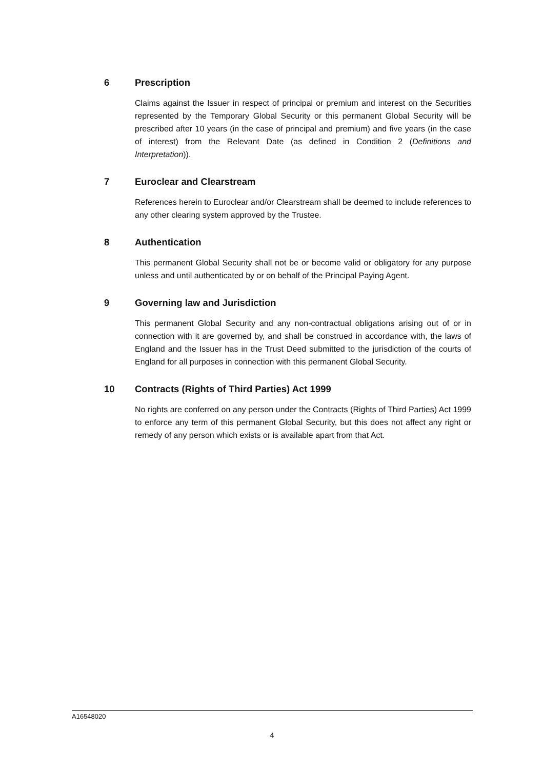6 Prescription
Claims against the Issuer in respect of principal or premium and interest on the Securities represented by the Temporary Global Security or this permanent Global Security will be prescribed after 10 years (in the case of principal and premium) and five years (in the case of interest) from the Relevant Date (as defined in Condition 2 (Definitions and Interpretation)).
7 Euroclear and Clearstream
References herein to Euroclear and/or Clearstream shall be deemed to include references to any other clearing system approved by the Trustee.
8 Authentication
This permanent Global Security shall not be or become valid or obligatory for any purpose unless and until authenticated by or on behalf of the Principal Paying Agent.
9 Governing law and Jurisdiction
This permanent Global Security and any non-contractual obligations arising out of or in connection with it are governed by, and shall be construed in accordance with, the laws of England and the Issuer has in the Trust Deed submitted to the jurisdiction of the courts of England for all purposes in connection with this permanent Global Security.
10 Contracts (Rights of Third Parties) Act 1999
No rights are conferred on any person under the Contracts (Rights of Third Parties) Act 1999 to enforce any term of this permanent Global Security, but this does not affect any right or remedy of any person which exists or is available apart from that Act.
A16548020
4